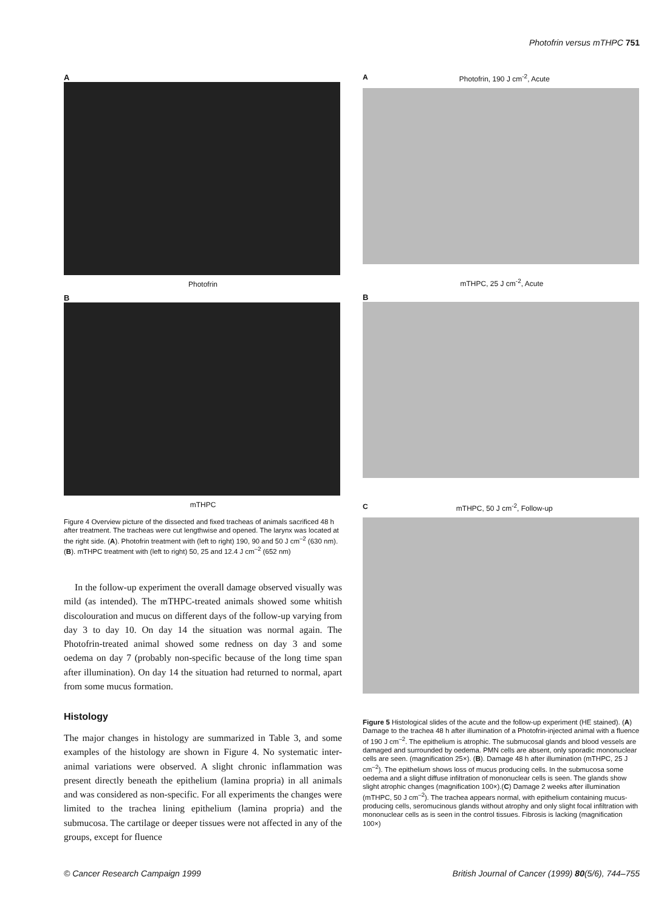Photofrin versus mTHPC 751
A
Photofrin
B
mTHPC
Figure 4 Overview picture of the dissected and fixed tracheas of animals sacrificed 48 h after treatment. The tracheas were cut lengthwise and opened. The larynx was located at the right side. (A). Photofrin treatment with (left to right) 190, 90 and 50 J cm<sup>–2</sup> (630 nm). (B). mTHPC treatment with (left to right) 50, 25 and 12.4 J cm<sup>–2</sup> (652 nm)
In the follow-up experiment the overall damage observed visually was mild (as intended). The mTHPC-treated animals showed some whitish discolouration and mucus on different days of the follow-up varying from day 3 to day 10. On day 14 the situation was normal again. The Photofrin-treated animal showed some redness on day 3 and some oedema on day 7 (probably non-specific because of the long time span after illumination). On day 14 the situation had returned to normal, apart from some mucus formation.
Histology
The major changes in histology are summarized in Table 3, and some examples of the histology are shown in Figure 4. No systematic inter-animal variations were observed. A slight chronic inflammation was present directly beneath the epithelium (lamina propria) in all animals and was considered as non-specific. For all experiments the changes were limited to the trachea lining epithelium (lamina propria) and the submucosa. The cartilage or deeper tissues were not affected in any of the groups, except for fluence
APhotofrin, 190 J cm<sup>-2</sup>, Acute
mTHPC, 25 J cm<sup>-2</sup>, Acute
B
CmTHPC, 50 J cm<sup>-2</sup>, Follow-up
Figure 5 Histological slides of the acute and the follow-up experiment (HE stained). (A) Damage to the trachea 48 h after illumination of a Photofrin-injected animal with a fluence of 190 J cm<sup>–2</sup>. The epithelium is atrophic. The submucosal glands and blood vessels are damaged and surrounded by oedema. PMN cells are absent, only sporadic mononuclear cells are seen. (magnification 25×). (B). Damage 48 h after illumination (mTHPC, 25 J cm<sup>–2</sup>). The epithelium shows loss of mucus producing cells. In the submucosa some oedema and a slight diffuse infiltration of mononuclear cells is seen. The glands show slight atrophic changes (magnification 100×).(C) Damage 2 weeks after illumination (mTHPC, 50 J cm<sup>–2</sup>). The trachea appears normal, with epithelium containing mucus-producing cells, seromucinous glands without atrophy and only slight focal infiltration with mononuclear cells as is seen in the control tissues. Fibrosis is lacking (magnification 100×)
© Cancer Research Campaign 1999 British Journal of Cancer (1999) 80(5/6), 744–755